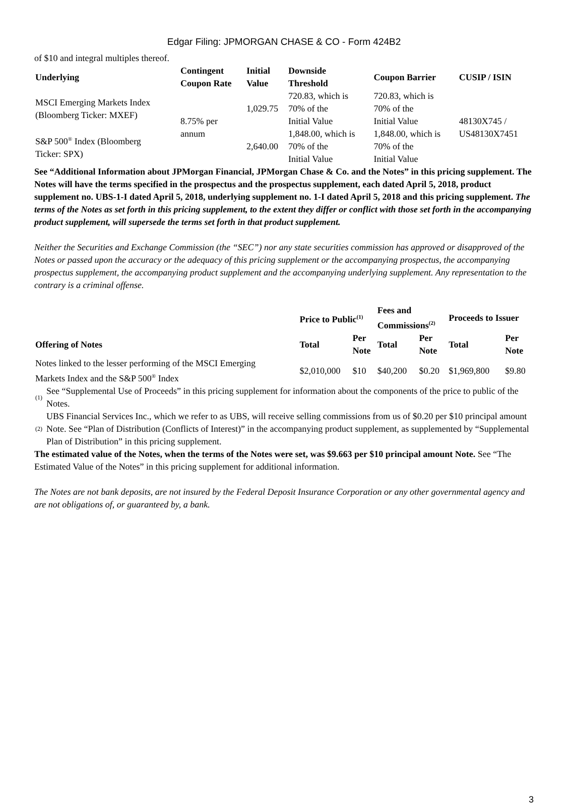Edgar Filing: JPMORGAN CHASE & CO - Form 424B2
of $10 and integral multiples thereof.
| Underlying | Contingent Coupon Rate | Initial Value | Downside Threshold | Coupon Barrier | CUSIP / ISIN |
| --- | --- | --- | --- | --- | --- |
| MSCI Emerging Markets Index (Bloomberg Ticker: MXEF) | 8.75% per annum | 1,029.75 | 720.83, which is 70% of the Initial Value | 720.83, which is 70% of the Initial Value | 48130X745 / US48130X7451 |
| S&P 500<sup>®</sup> Index (Bloomberg Ticker: SPX) | | 2,640.00 | 1,848.00, which is 70% of the Initial Value | 1,848.00, which is 70% of the Initial Value | |
See “Additional Information about JPMorgan Financial, JPMorgan Chase & Co. and the Notes” in this pricing supplement. The Notes will have the terms specified in the prospectus and the prospectus supplement, each dated April 5, 2018, product supplement no. UBS-1-I dated April 5, 2018, underlying supplement no. 1-I dated April 5, 2018 and this pricing supplement. The terms of the Notes as set forth in this pricing supplement, to the extent they differ or conflict with those set forth in the accompanying product supplement, will supersede the terms set forth in that product supplement.
Neither the Securities and Exchange Commission (the “SEC”) nor any state securities commission has approved or disapproved of the Notes or passed upon the accuracy or the adequacy of this pricing supplement or the accompanying prospectus, the accompanying prospectus supplement, the accompanying product supplement and the accompanying underlying supplement. Any representation to the contrary is a criminal offense.
| | Price to Public<sup>(1)</sup> | | Fees and Commissions<sup>(2)</sup> | | Proceeds to Issuer | |
| --- | --- | --- | --- | --- | --- | --- |
| Offering of Notes | Total | Per Note | Total | Per Note | Total | Per Note |
| Notes linked to the lesser performing of the MSCI Emerging Markets Index and the S&P 500<sup>®</sup> Index | $2,010,000 | $10 | $40,200 | $0.20 | $1,969,800 | $9.80 |
| (1) | See “Supplemental Use of Proceeds” in this pricing supplement for information about the components of the price to public of the Notes. |
| (2) | UBS Financial Services Inc., which we refer to as UBS, will receive selling commissions from us of $0.20 per $10 principal amount Note. See “Plan of Distribution (Conflicts of Interest)” in the accompanying product supplement, as supplemented by “Supplemental Plan of Distribution” in this pricing supplement. |
The estimated value of the Notes, when the terms of the Notes were set, was $9.663 per $10 principal amount Note. See “The Estimated Value of the Notes” in this pricing supplement for additional information.
The Notes are not bank deposits, are not insured by the Federal Deposit Insurance Corporation or any other governmental agency and are not obligations of, or guaranteed by, a bank.
3